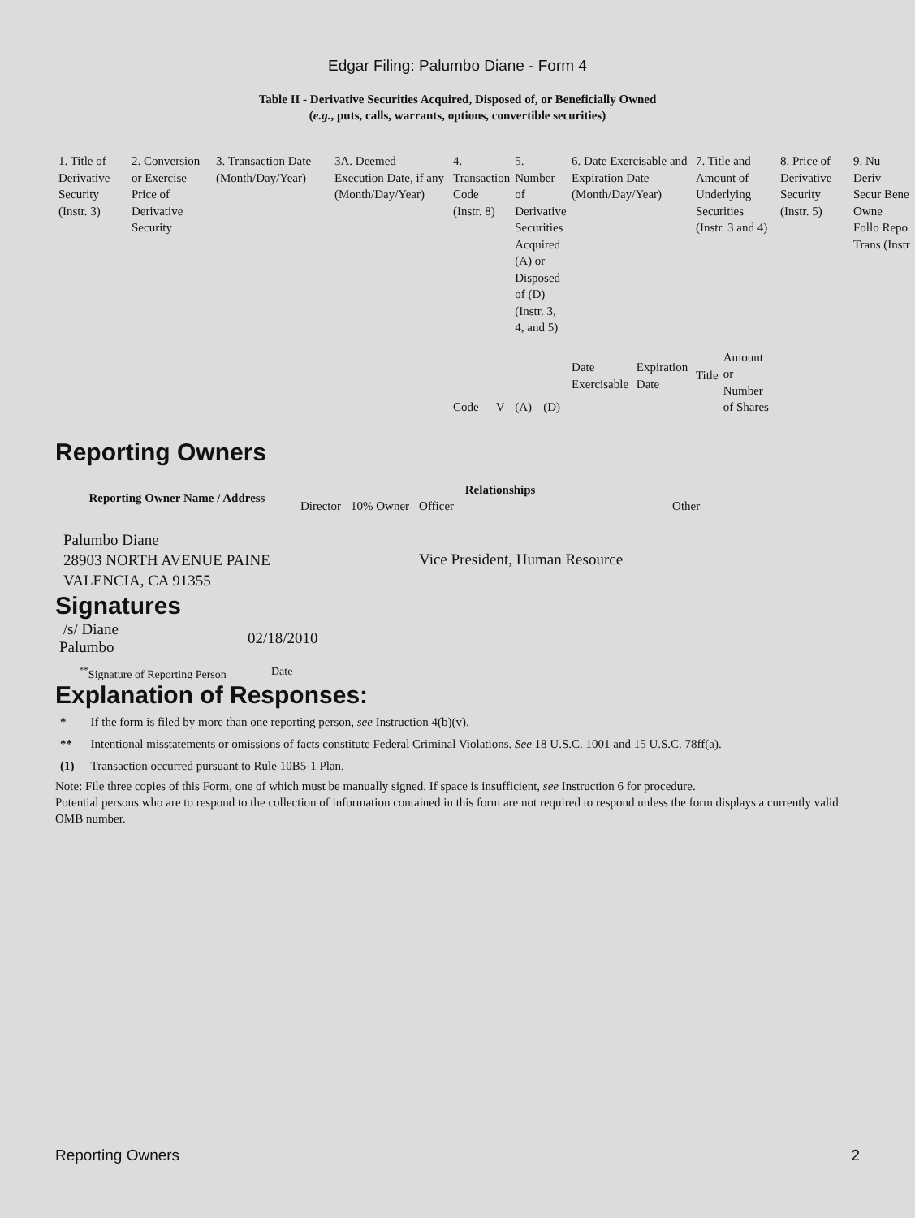Edgar Filing: Palumbo Diane - Form 4
Table II - Derivative Securities Acquired, Disposed of, or Beneficially Owned
(e.g., puts, calls, warrants, options, convertible securities)
| 1. Title of Derivative Security (Instr. 3) | 2. Conversion or Exercise Price of Derivative Security | 3. Transaction Date (Month/Day/Year) | 3A. Deemed Execution Date, if any (Month/Day/Year) | 4. Transaction Code (Instr. 8) | | 5. Number of Derivative Securities Acquired (A) or Disposed of (D) (Instr. 3, 4, and 5) | | 6. Date Exercisable and Expiration Date (Month/Day/Year) | | 7. Title and Amount of Underlying Securities (Instr. 3 and 4) | | 8. Price of Derivative Security (Instr. 5) | 9. Nu Deriv Secur Bene Owne Follo Repo Trans (Instr |
| | | | | Code | V | (A) | (D) | Date Exercisable | Expiration Date | Title | Amount or Number of Shares | | |
Reporting Owners
| Reporting Owner Name / Address | Relationships | | | |
| --- | --- | --- | --- | --- |
| | Director | 10% Owner | Officer | Other |
| Palumbo Diane 28903 NORTH AVENUE PAINE VALENCIA, CA 91355 | | | Vice President, Human Resource | |
Signatures
| /s/ Diane Palumbo | 02/18/2010 |
| <sup>**</sup> Signature of Reporting Person | Date |
Explanation of Responses:
| * | If the form is filed by more than one reporting person, see Instruction 4(b)(v). |
| ** | Intentional misstatements or omissions of facts constitute Federal Criminal Violations. See 18 U.S.C. 1001 and 15 U.S.C. 78ff(a). |
| (1) | Transaction occurred pursuant to Rule 10B5-1 Plan. |
Note: File three copies of this Form, one of which must be manually signed. If space is insufficient, see Instruction 6 for procedure.
Potential persons who are to respond to the collection of information contained in this form are not required to respond unless the form displays a currently valid OMB number.
Reporting Owners 2